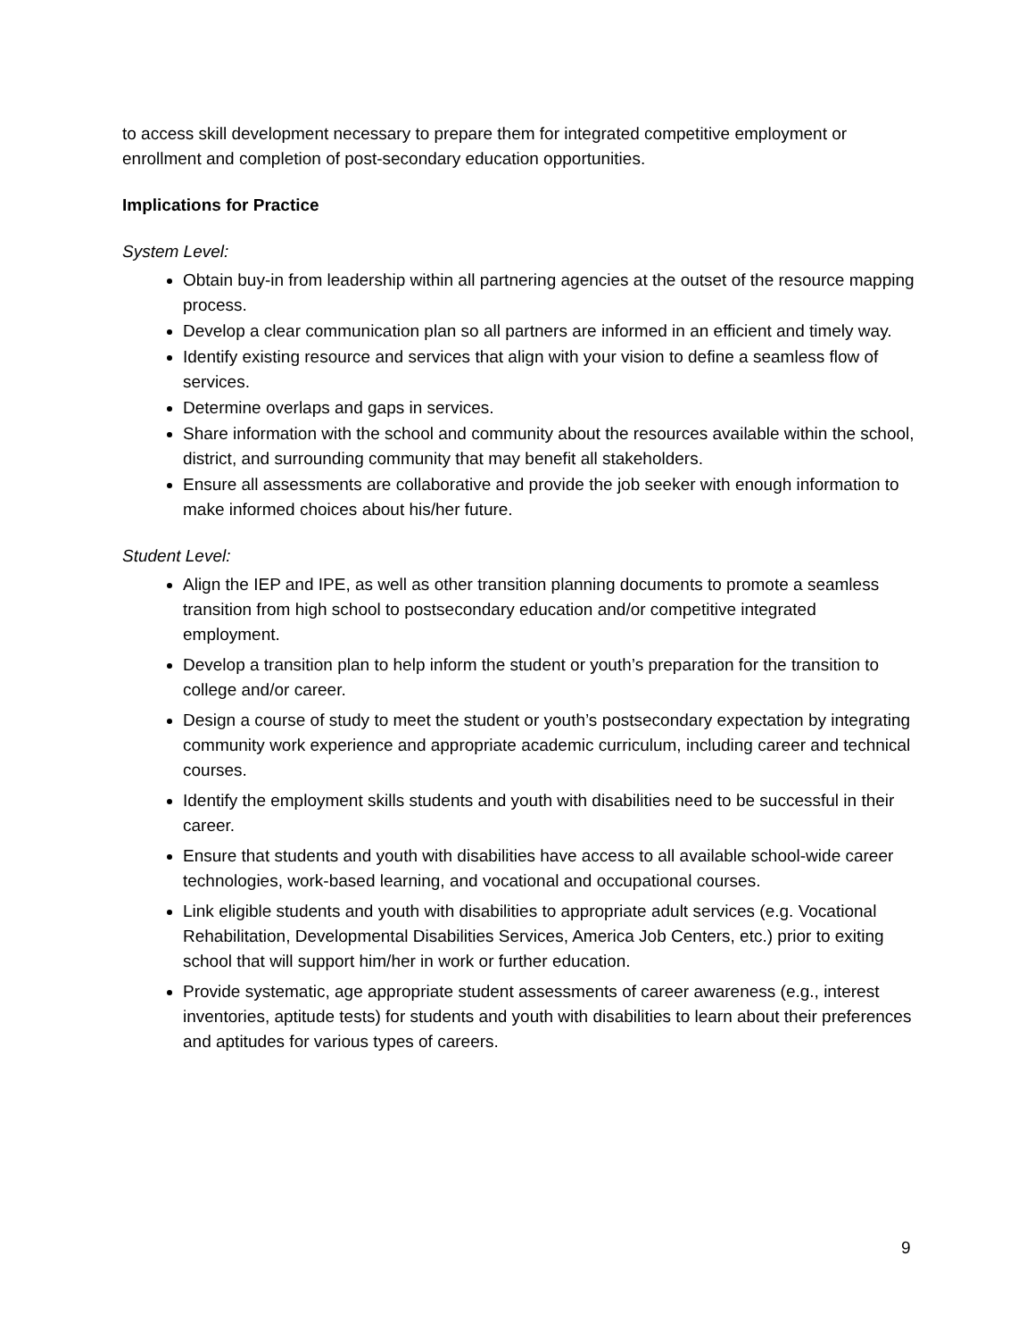to access skill development necessary to prepare them for integrated competitive employment or enrollment and completion of post-secondary education opportunities.
Implications for Practice
System Level:
Obtain buy-in from leadership within all partnering agencies at the outset of the resource mapping process.
Develop a clear communication plan so all partners are informed in an efficient and timely way.
Identify existing resource and services that align with your vision to define a seamless flow of services.
Determine overlaps and gaps in services.
Share information with the school and community about the resources available within the school, district, and surrounding community that may benefit all stakeholders.
Ensure all assessments are collaborative and provide the job seeker with enough information to make informed choices about his/her future.
Student Level:
Align the IEP and IPE, as well as other transition planning documents to promote a seamless transition from high school to postsecondary education and/or competitive integrated employment.
Develop a transition plan to help inform the student or youth’s preparation for the transition to college and/or career.
Design a course of study to meet the student or youth’s postsecondary expectation by integrating community work experience and appropriate academic curriculum, including career and technical courses.
Identify the employment skills students and youth with disabilities need to be successful in their career.
Ensure that students and youth with disabilities have access to all available school-wide career technologies, work-based learning, and vocational and occupational courses.
Link eligible students and youth with disabilities to appropriate adult services (e.g. Vocational Rehabilitation, Developmental Disabilities Services, America Job Centers, etc.) prior to exiting school that will support him/her in work or further education.
Provide systematic, age appropriate student assessments of career awareness (e.g., interest inventories, aptitude tests) for students and youth with disabilities to learn about their preferences and aptitudes for various types of careers.
9